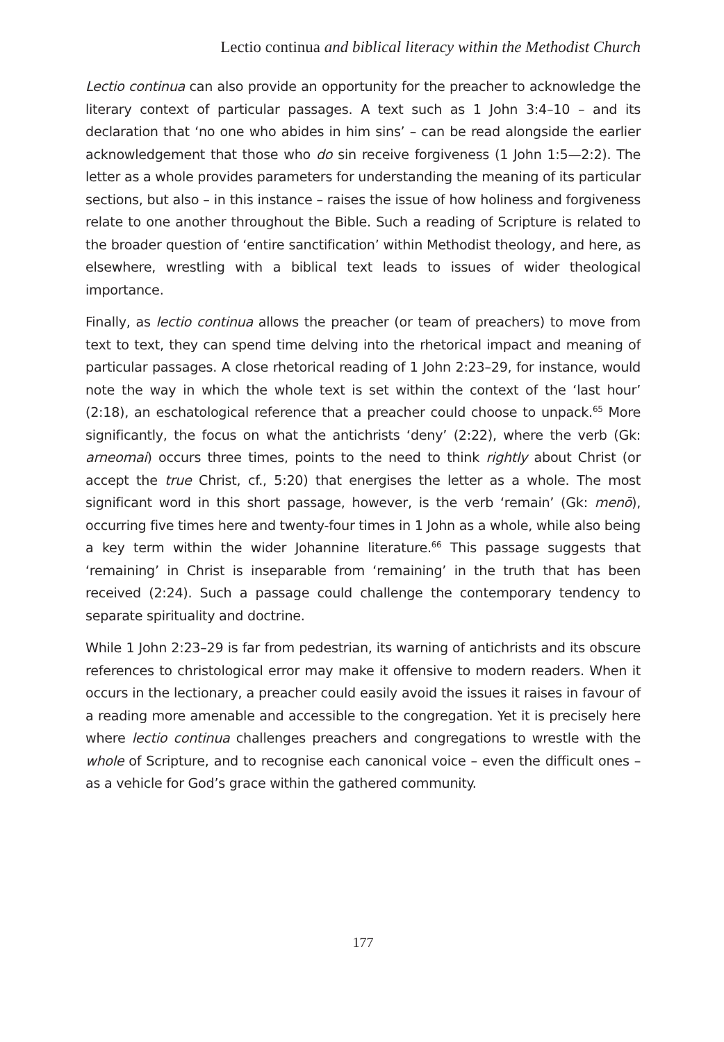Lectio continua and biblical literacy within the Methodist Church
Lectio continua can also provide an opportunity for the preacher to acknowledge the literary context of particular passages. A text such as 1 John 3:4–10 – and its declaration that ‘no one who abides in him sins’ – can be read alongside the earlier acknowledgement that those who do sin receive forgiveness (1 John 1:5—2:2). The letter as a whole provides parameters for understanding the meaning of its particular sections, but also – in this instance – raises the issue of how holiness and forgiveness relate to one another throughout the Bible. Such a reading of Scripture is related to the broader question of ‘entire sanctification’ within Methodist theology, and here, as elsewhere, wrestling with a biblical text leads to issues of wider theological importance.
Finally, as lectio continua allows the preacher (or team of preachers) to move from text to text, they can spend time delving into the rhetorical impact and meaning of particular passages. A close rhetorical reading of 1 John 2:23–29, for instance, would note the way in which the whole text is set within the context of the ‘last hour’ (2:18), an eschatological reference that a preacher could choose to unpack.<sup>65</sup> More significantly, the focus on what the antichrists ‘deny’ (2:22), where the verb (Gk: arneomai) occurs three times, points to the need to think rightly about Christ (or accept the true Christ, cf., 5:20) that energises the letter as a whole. The most significant word in this short passage, however, is the verb ‘remain’ (Gk: menō), occurring five times here and twenty-four times in 1 John as a whole, while also being a key term within the wider Johannine literature.<sup>66</sup> This passage suggests that ‘remaining’ in Christ is inseparable from ‘remaining’ in the truth that has been received (2:24). Such a passage could challenge the contemporary tendency to separate spirituality and doctrine.
While 1 John 2:23–29 is far from pedestrian, its warning of antichrists and its obscure references to christological error may make it offensive to modern readers. When it occurs in the lectionary, a preacher could easily avoid the issues it raises in favour of a reading more amenable and accessible to the congregation. Yet it is precisely here where lectio continua challenges preachers and congregations to wrestle with the whole of Scripture, and to recognise each canonical voice – even the difficult ones – as a vehicle for God’s grace within the gathered community.
177